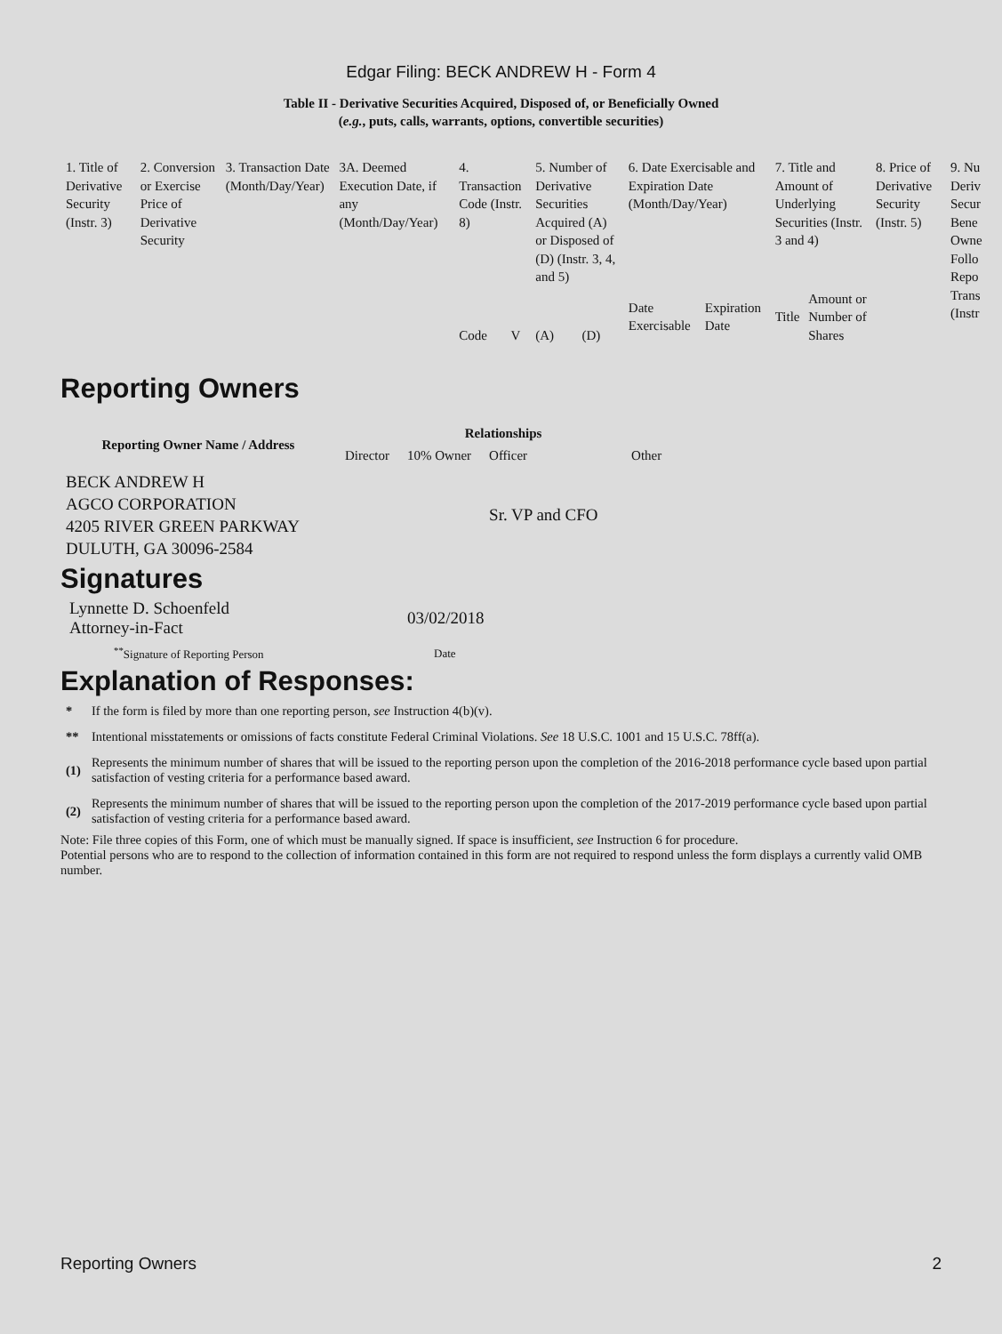Edgar Filing: BECK ANDREW H - Form 4
Table II - Derivative Securities Acquired, Disposed of, or Beneficially Owned
(e.g., puts, calls, warrants, options, convertible securities)
| 1. Title of Derivative Security (Instr. 3) | 2. Conversion or Exercise Price of Derivative Security | 3. Transaction Date (Month/Day/Year) | 3A. Deemed Execution Date, if any (Month/Day/Year) | 4. Transaction Code (Instr. 8) | | 5. Number of Derivative Securities Acquired (A) or Disposed of (D) (Instr. 3, 4, and 5) | | 6. Date Exercisable and Expiration Date (Month/Day/Year) | | 7. Title and Amount of Underlying Securities (Instr. 3 and 4) | | 8. Price of Derivative Security (Instr. 5) | 9. Nu Deriv Secur Bene Owne Follo Repo Trans (Instr |
| | | | | Code | V | (A) | (D) | Date Exercisable | Expiration Date | Title | Amount or Number of Shares | | |
Reporting Owners
| Reporting Owner Name / Address | Relationships | | | |
| --- | --- | --- | --- | --- |
| | Director | 10% Owner | Officer | Other |
| BECK ANDREW H AGCO CORPORATION 4205 RIVER GREEN PARKWAY DULUTH, GA 30096-2584 | | | Sr. VP and CFO | |
Signatures
| Lynnette D. Schoenfeld Attorney-in-Fact | 03/02/2018 |
| <sup>**</sup> Signature of Reporting Person | Date |
Explanation of Responses:
| * | If the form is filed by more than one reporting person, see Instruction 4(b)(v). |
| ** | Intentional misstatements or omissions of facts constitute Federal Criminal Violations. See 18 U.S.C. 1001 and 15 U.S.C. 78ff(a). |
| (1) | Represents the minimum number of shares that will be issued to the reporting person upon the completion of the 2016-2018 performance cycle based upon partial satisfaction of vesting criteria for a performance based award. |
| (2) | Represents the minimum number of shares that will be issued to the reporting person upon the completion of the 2017-2019 performance cycle based upon partial satisfaction of vesting criteria for a performance based award. |
Note: File three copies of this Form, one of which must be manually signed. If space is insufficient, see Instruction 6 for procedure.
Potential persons who are to respond to the collection of information contained in this form are not required to respond unless the form displays a currently valid OMB number.
Reporting Owners 2